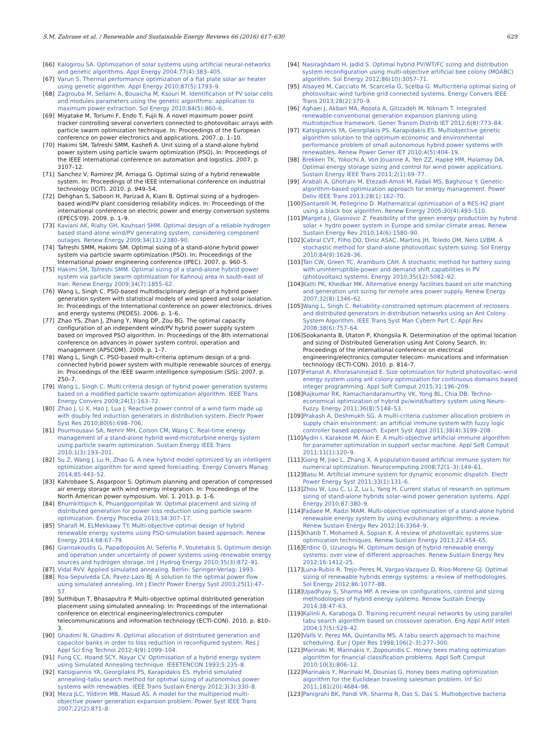S.M. Zahraee et al. / Renewable and Sustainable Energy Reviews 66 (2016) 617–630 629
[66] Kalogirou SA. Optimization of solar systems using artificial neural-networks and genetic algorithms. Appl Energy 2004;77(4):383–405.
[67] Varun S. Thermal performance optimization of a flat plate solar air heater using genetic algorithm. Appl Energy 2010;87(5):1793–9.
[68] Zagrouba M, Sellami A, Bouaicha M, Ksouri M. Identification of PV solar cells and modules parameters using the genetic algorithms: application to maximum power extraction. Sol Energy 2010;84(5):860–6.
[69] Miyatake M, Toriumi F, Endo T, Fujii N. A novel maximum power point tracker controlling several converters connected to photovoltaic arrays with particle swarm optimization technique. In: Proceedings of the European conference on power electronics and applications. 2007. p. 1–10.
[70] Hakimi SM, Tafreshi SMM, Kashefi A. Unit sizing of a stand-alone hybrid power system using particle swarm optimization (PSO). In: Proceedings of the IEEE international conference on automation and logistics. 2007. p. 3107–12.
[71] Sanchez V, Ramirez JM, Arriaga G. Optimal sizing of a hybrid renewable system. In: Proceedings of the IEEE international conference on industrial technology (ICIT). 2010. p. 949–54.
[72] Dehghan S, Saboori H, Parizad A, Kiani B. Optimal sizing of a hydrogen-based wind/PV plant considering reliability indices. In: Proceedings of the international conference on electric power and energy conversion systems (EPECS'09). 2009. p. 1–9.
[73] Kaviani AK, Riahy GH, Kouhsari SHM. Optimal design of a reliable hydrogen based stand-alone wind/PV generating system, considering component outages. Renew Energy 2009;34(11):2380–90.
[74] Tafreshi SMM, Hakimi SM. Optimal sizing of a stand-alone hybrid power system via particle swarm optimization (PSO). In: Proceedings of the International power engineering conference (IPEC). 2007. p. 960–5.
[75] Hakimi SM, Tafreshi SMM. Optimal sizing of a stand-alone hybrid power system via particle swarm optimization for Kahnouj area in south-east of Iran. Renew Energy 2009;34(7):1855–62.
[76] Wang L, Singh C. PSO-based multidisciplinary design of a hybrid power generation system with statistical models of wind speed and solar isolation. In: Proceedings of the International conference on power electronics, drives and energy systems (PEDES). 2006. p. 1–6.
[77] Zhao YS, Zhan J, Zhang Y, Wang DP, Zou BG. The optimal capacity configuration of an independent wind/PV hybrid power supply system based on improved PSO algorithm. In: Proceedings of the 8th international conference on advances in power system control, operation and management (APSCOM). 2009. p. 1–7.
[78] Wang L, Singh C. PSO-based multi-criteria optimum design of a grid-connected hybrid power system with multiple renewable sources of energy. In: Proceedings of the IEEE swarm intelligence symposium (SIS). 2007. p. 250–7.
[79] Wang L, Singh C. Multi criteria design of hybrid power generation systems based on a modified particle swarm optimization algorithm. IEEE Trans Energy Convers 2009;24(1):163–72.
[80] Zhao J, Li X, Hao J, Lua J. Reactive power control of a wind farm made up with doubly fed induction generators in distribution system. Electr Power Syst Res 2010;80(6):698–706.
[81] Pourmousavi SA, Nehrir MH, Colson CM, Wang C. Real-time energy management of a stand-alone hybrid wind-microturbine energy system using particle swarm optimization. Sustain Energy IEEE Trans 2010;1(3):193–201.
[82] Su Z, Wang J, Lu H, Zhao G. A new hybrid model optimized by an intelligent optimization algorithm for wind speed forecasting. Energy Convers Manag 2014;85:443–52.
[83] Kahrobaee S, Asgarpoor S. Optimum planning and operation of compressed air energy storage with wind energy integration. In: Proceedings of the North American power symposium. Vol. 1. 2013. p. 1–6.
[84] Bhumkittipich K, Phuangpornpitak W. Optimal placement and sizing of distributed generation for power loss reduction using particle swarm optimization. Energy Procedia 2013;34:307–17.
[85] Sharafi M, ELMekkawy TY. Multi-objective optimal design of hybrid renewable energy systems using PSO-simulation based approach. Renew Energy 2014;68:67–79.
[86] Giannakoudis G, Papadopoulos AI, Seferlis P, Voutetakis S. Optimum design and operation under uncertainty of power systems using renewable energy sources and hydrogen storage. Int J Hydrog Energy 2010;35(3):872–91.
[87] Vidal RVV. Applied simulated annealing. Berlin: Springer-Verlag; 1993.
[88] Roa-Sepulveda CA, Pavez-Lazo BJ. A solution to the optimal power flow using simulated annealing. Int J Electr Power Energy Syst 2003;25(1):47–57.
[89] Sutthibun T, Bhasaputra P. Multi-objective optimal distributed generation placement using simulated annealing. In: Proceedings of the international conference on electrical engineering/electronics computer telecommunications and information technology (ECTI-CON). 2010. p. 810–3.
[90] Ghadimi N, Ghadimi R. Optimal allocation of distributed generation and capacitor banks in order to loss reduction in reconfigured system. Res J Appl Sci Eng Technol 2012;4(9):1099–104.
[91] Fung CC, Hoand SCY, Nayar CV. Optimisation of a hybrid energy system using Simulated Annealing technique. IEEETENCON 1993;5:235–8.
[92] Katsigiannis YA, Georgilakis PS, Karapidakis ES. Hybrid simulated annealing–tabu search method for optimal sizing of autonomous power systems with renewables. IEEE Trans Sustain Energy 2012;3(3):330–8.
[93] Meza JLC, Yildirim MB, Masud AS. A model for the multiperiod multi-objective power generation expansion problem. Power Syst IEEE Trans 2007;22(2):871–8.
[94] Nasiraghdam H, Jadid S. Optimal hybrid PV/WT/FC sizing and distribution system reconfiguration using multi-objective artificial bee colony (MOABC) algorithm. Sol Energy 2012;86(10):3057–71.
[95] Alsayed M, Cacciato M, Scarcella G, Scelba G. Multicriteria optimal sizing of photovoltaic-wind turbine grid connected systems. Energy Convers IEEE Trans 2013;28(2):370–9.
[96] Aghaei J, Akbari MA, Roosta A, Gitizadeh M, Niknam T. Integrated renewable-conventional generation expansion planning using multiobjective framework. Gener Transm Distrib IET 2012;6(8):773–84.
[97] Katsigiannis YA, Georgilakis PS, Karapidakis ES. Multiobjective genetic algorithm solution to the optimum economic and environmental performance problem of small autonomous hybrid power systems with renewables. Renew Power Gener IET 2010;4(5):404–19.
[98] Brekken TK, Yokochi A, Von Jouanne A, Yen ZZ, Hapke HM, Halamay DA. Optimal energy storage sizing and control for wind power applications. Sustain Energy IEEE Trans 2011;2(1):69–77.
[99] Arabali A, Ghofrani M, Etezadi-Amoli M, Fadali MS, Baghzouz Y. Genetic-algorithm-based optimization approach for energy management. Power Deliv IEEE Trans 2013;28(1):162–70.
[100] Santarelli M, Pellegrino D. Mathematical optimization of a RES-H2 plant using a black box algorithm. Renew Energy 2005;30(4):493–510.
[101] Margeta J, Glasnovic Z. Feasibility of the green energy production by hybrid solar + hydro power system in Europe and similar climate areas. Renew Sustain Energy Rev 2010;14(6):1580–90.
[102] Cabral CVT, Filho DO, Diniz ASAC, Martins JH, Toledo OM, Neto LVBM. A stochastic method for stand-alone photovoltaic system sizing. Sol Energy 2010;84(9):1628–36.
[103] Tan CW, Green TC, Aramburo CAH. A stochastic method for battery sizing with uninterruptible-power and demand shift capabilities in PV (photovoltaic) systems. Energy 2010;35(12):5082–92.
[104] Katti PK, Khedkar MK. Alternative energy facilities based on site matching and generation unit sizing for remote area power supply. Renew Energy 2007;32(8):1346–62.
[105] Wang L, Singh C. Reliability-constrained optimum placement of reclosers and distributed generators in distribution networks using an Ant Colony System Algorithm. IEEE Trans Syst Man Cybern Part C: Appl Rev 2008;38(6):757–64.
[106] Sookananta B, Utaton P, Khongsila R. Determination of the optimal location and sizing of Distributed Generation using Ant Colony Search. In: Proceedings of the international conference on electrical engineering/electronics computer telecom- munications and information technology (ECTI-CON). 2010. p. 814–7.
[107] Fetanat A, Khorasaninejad E. Size optimization for hybrid photovoltaic–wind energy system using ant colony optimization for continuous domains based integer programming. Appl Soft Comput 2015;31:196–209.
[108] Rajkumar RK, Ramachandaramurthy VK, Yong BL, Chia DB. Techno-economical optimization of hybrid pv/wind/battery system using Neuro-Fuzzy. Energy 2011;36(8):5148–53.
[109] Prakash A, Deshmukh SG. A multi-criteria customer allocation problem in supply chain environment: an artificial immune system with fuzzy logic controller based approach. Expert Syst Appl 2011;38(4):3199–208.
[110] Aydin I, Karakose M, Akin E. A multi-objective artificial immune algorithm for parameter optimization in support vector machine. Appl Soft Comput 2011;11(1):120–9.
[111] Gong M, Jiao L, Zhang X. A population-based artificial immune system for numerical optimization. Neurocomputing 2008;72(1–3):149–61.
[112] Basu M. Artificial immune system for dynamic economic dispatch. Electr Power Energy Syst 2011;33(1):131–6.
[113] Zhou W, Lou C, Li Z, Lu L, Yang H. Current status of research on optimum sizing of stand-alone hybrids solar–wind power generation systems. Appl Energy 2010;87:380–9.
[114] Fadaee M, Radzi MAM. Multi-objective optimization of a stand-alone hybrid renewable energy system by using evolutionary algorithms: a review. Renew Sustain Energy Rev 2012;16:3364–9.
[115] Khatib T, Mohamed A, Sopian K. A review of photovoltaic systems size optimization techniques. Renew Sustain Energy 2013;22:454–65.
[116] Erdinc O, Uzunoglu M. Optimum design of hybrid renewable energy systems: over view of different approaches. Renew Sustain Energy Rev 2012;16:1412–25.
[117] Luna-Rubio R, Trejo-Peres M, Vargas-Vazquez D, Ríos-Moreno GJ. Optimal sizing of renewable hybrids energy systems: a review of methodologies. Sol Energy 2012;86:1077–88.
[118] Upadhyay S, Sharma MP. A review on configurations, control and sizing methodologies of hybrid energy systems. Renew Sustain Energy 2014;38:47–63.
[119] Kalinli A, Karaboga D. Training recurrent neural networks by using parallel tabu search algorithm based on crossover operation. Eng Appl Artif Intell 2004;17(5):529–42.
[120] Valls V, Perez MA, Quintanilla MS. A tabu search approach to machine scheduling. Eur J Oper Res 1998;106(2–3):277–300.
[121] Marinaki M, Marinakis Y, Zopounidis C. Honey bees mating optimization algorithm for financial classification problems. Appl Soft Comput 2010;10(3):806–12.
[122] Marinakis Y, Marinaki M, Dounias G. Honey bees mating optimization algorithm for the Euclidean traveling salesman problem. Inf Sci 2011;181(20):4684–98.
[123] Panigrahi BK, Pandi VR, Sharma R, Das S, Das S. Multiobjective bacteria